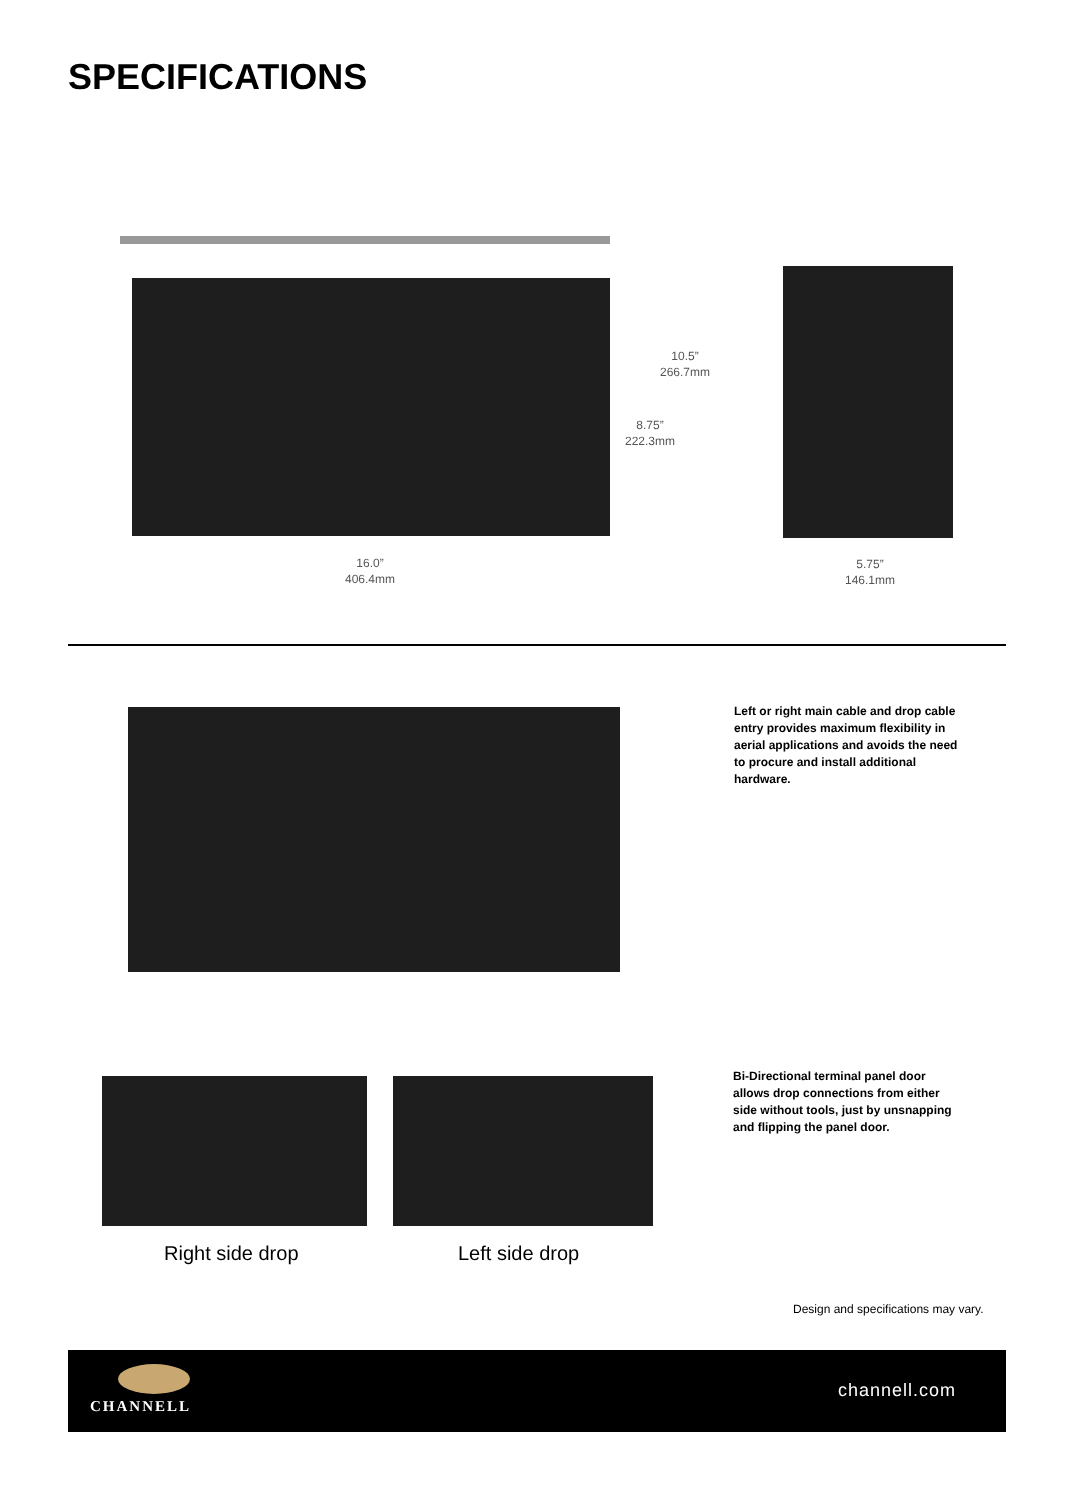SPECIFICATIONS
10.5”
266.7mm
8.75”
222.3mm
16.0”
406.4mm
5.75”
146.1mm
Left or right main cable and drop cable entry provides maximum flexibility in aerial applications and avoids the need to procure and install additional hardware.
Bi-Directional terminal panel door allows drop connections from either side without tools, just by unsnapping and flipping the panel door.
Right side drop Left side drop
Design and specifications may vary.
CHANNELL
channell.com